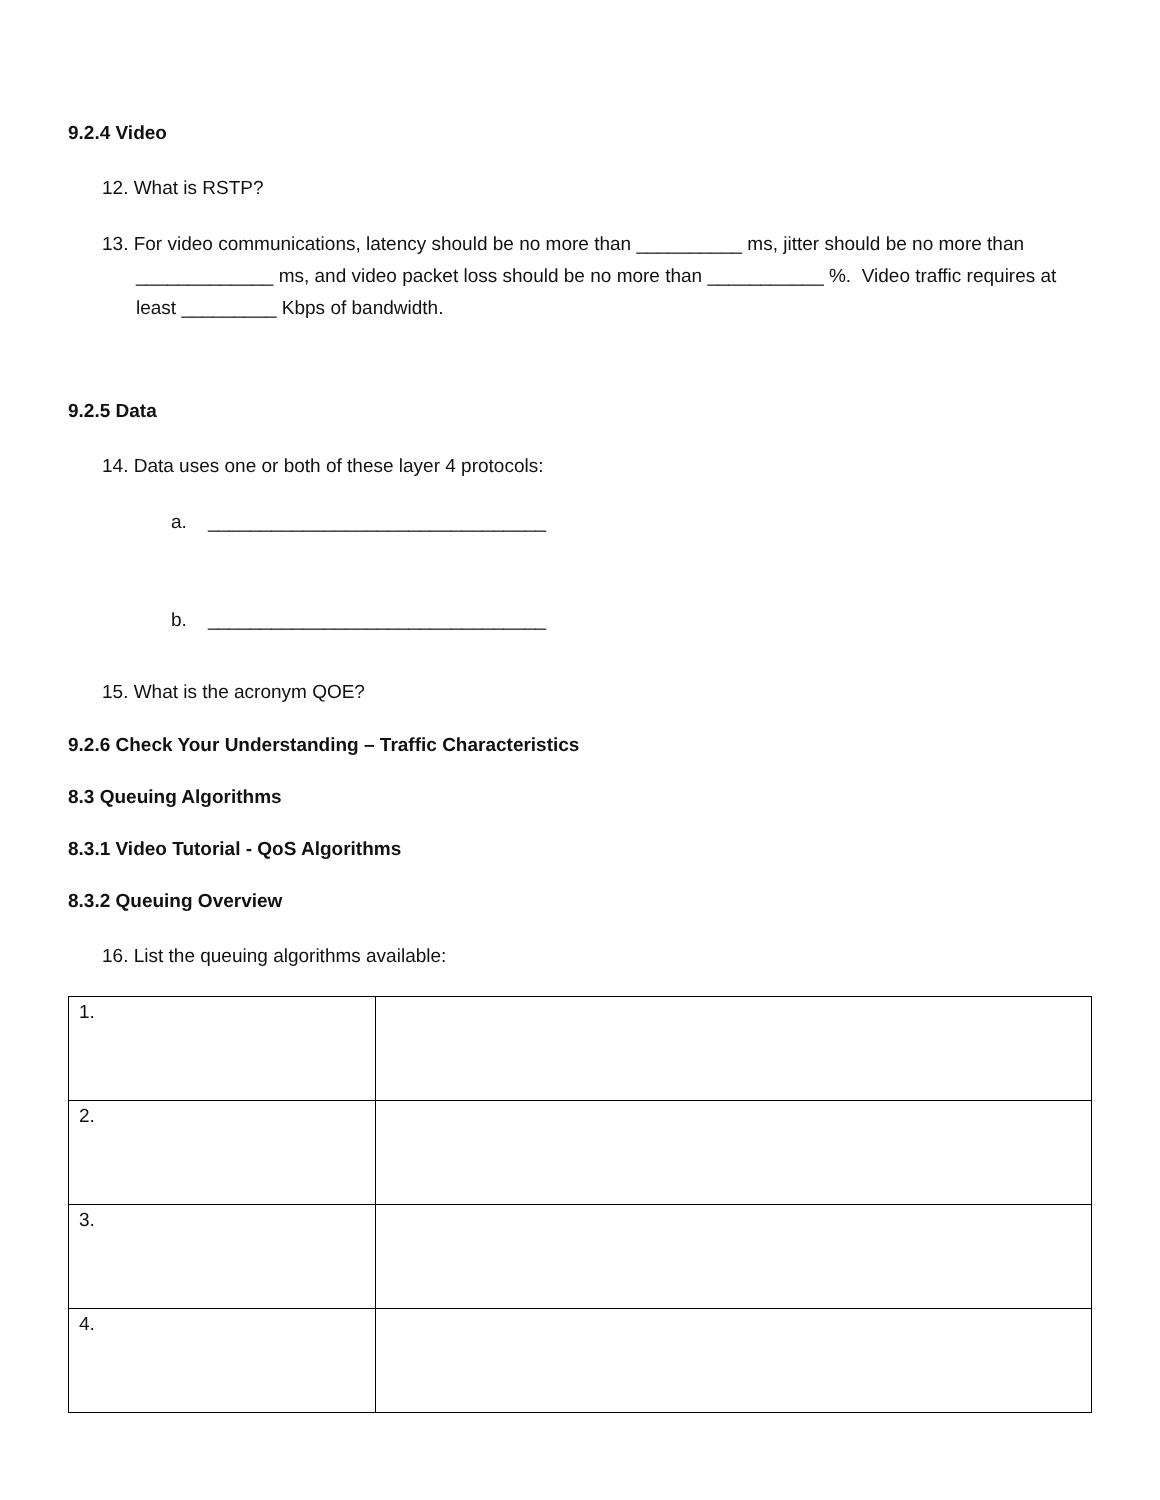9.2.4 Video
12. What is RSTP?
13. For video communications, latency should be no more than __________ ms, jitter should be no more than _____________ ms, and video packet loss should be no more than ___________ %. Video traffic requires at least _________ Kbps of bandwidth.
9.2.5 Data
14. Data uses one or both of these layer 4 protocols:
a. ________________________________
b. ________________________________
15. What is the acronym QOE?
9.2.6 Check Your Understanding – Traffic Characteristics
8.3 Queuing Algorithms
8.3.1 Video Tutorial - QoS Algorithms
8.3.2 Queuing Overview
16. List the queuing algorithms available:
| 1. | |
| 2. | |
| 3. | |
| 4. | |